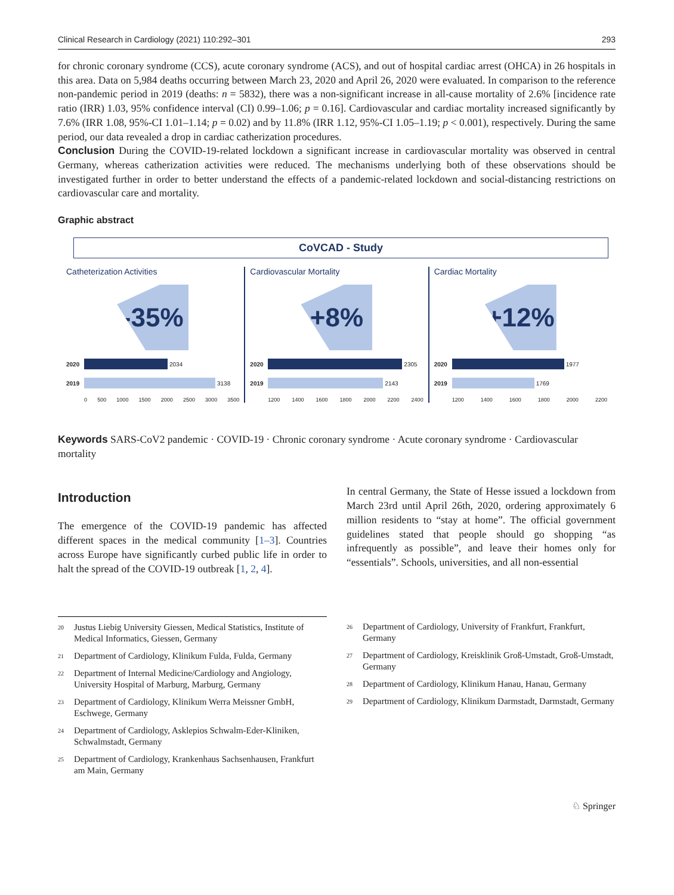Clinical Research in Cardiology (2021) 110:292–301 293
for chronic coronary syndrome (CCS), acute coronary syndrome (ACS), and out of hospital cardiac arrest (OHCA) in 26 hospitals in this area. Data on 5,984 deaths occurring between March 23, 2020 and April 26, 2020 were evaluated. In comparison to the reference non-pandemic period in 2019 (deaths: n = 5832), there was a non-significant increase in all-cause mortality of 2.6% [incidence rate ratio (IRR) 1.03, 95% confidence interval (CI) 0.99–1.06; p = 0.16]. Cardiovascular and cardiac mortality increased significantly by 7.6% (IRR 1.08, 95%-CI 1.01–1.14; p = 0.02) and by 11.8% (IRR 1.12, 95%-CI 1.05–1.19; p < 0.001), respectively. During the same period, our data revealed a drop in cardiac catherization procedures.
Conclusion During the COVID-19-related lockdown a significant increase in cardiovascular mortality was observed in central Germany, whereas catherization activities were reduced. The mechanisms underlying both of these observations should be investigated further in order to better understand the effects of a pandemic-related lockdown and social-distancing restrictions on cardiovascular care and mortality.
Graphic abstract
CoVCAD - Study
Catheterization Activities
-35%
2020
2034
2019
3138
0 500 1000 1500 2000 2500 3000 3500
Cardiovascular Mortality
+8%
2020
2305
2019
2143
1200 1400 1600 1800 2000 2200 2400
Cardiac Mortality
+12%
2020
1977
2019
1769
1200 1400 1600 1800 2000 2200
Keywords SARS-CoV2 pandemic · COVID-19 · Chronic coronary syndrome · Acute coronary syndrome · Cardiovascular mortality
Introduction
The emergence of the COVID-19 pandemic has affected different spaces in the medical community [1–3]. Countries across Europe have significantly curbed public life in order to halt the spread of the COVID-19 outbreak [1, 2, 4].
In central Germany, the State of Hesse issued a lockdown from March 23rd until April 26th, 2020, ordering approximately 6 million residents to “stay at home”. The official government guidelines stated that people should go shopping “as infrequently as possible”, and leave their homes only for “essentials”. Schools, universities, and all non-essential
<sup>20</sup> Justus Liebig University Giessen, Medical Statistics, Institute of Medical Informatics, Giessen, Germany
<sup>21</sup> Department of Cardiology, Klinikum Fulda, Fulda, Germany
<sup>22</sup> Department of Internal Medicine/Cardiology and Angiology, University Hospital of Marburg, Marburg, Germany
<sup>23</sup> Department of Cardiology, Klinikum Werra Meissner GmbH, Eschwege, Germany
<sup>24</sup> Department of Cardiology, Asklepios Schwalm-Eder-Kliniken, Schwalmstadt, Germany
<sup>25</sup> Department of Cardiology, Krankenhaus Sachsenhausen, Frankfurt am Main, Germany
<sup>26</sup> Department of Cardiology, University of Frankfurt, Frankfurt, Germany
<sup>27</sup> Department of Cardiology, Kreisklinik Groß-Umstadt, Groß-Umstadt, Germany
<sup>28</sup> Department of Cardiology, Klinikum Hanau, Hanau, Germany
<sup>29</sup> Department of Cardiology, Klinikum Darmstadt, Darmstadt, Germany
♘ Springer